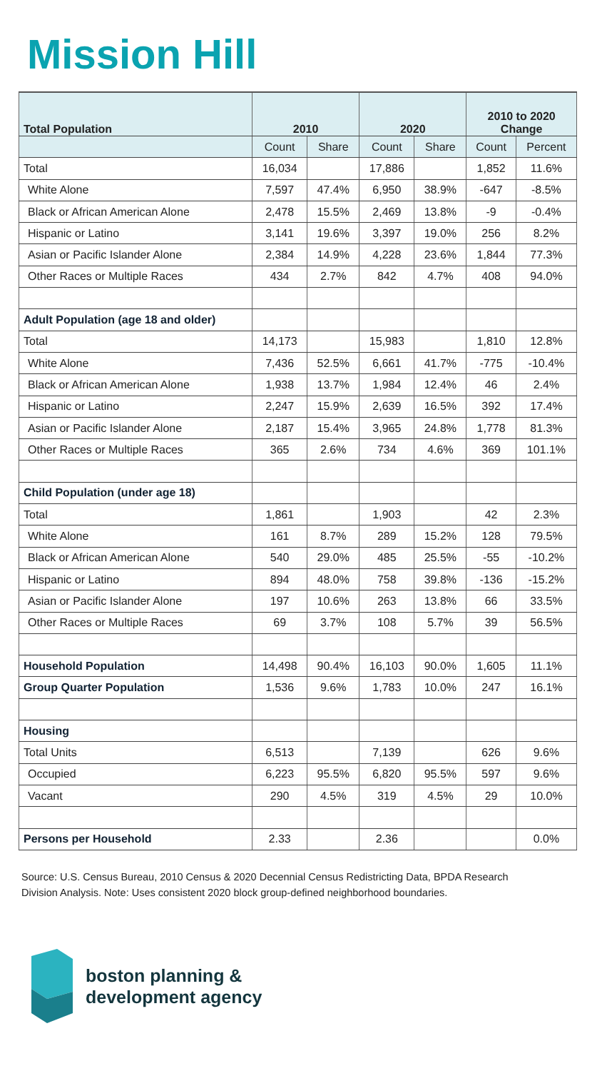Mission Hill
| Total Population | 2010 | | 2020 | | 2010 to 2020 Change | |
| --- | --- | --- | --- | --- | --- | --- |
| | Count | Share | Count | Share | Count | Percent |
| Total | 16,034 | | 17,886 | | 1,852 | 11.6% |
| White Alone | 7,597 | 47.4% | 6,950 | 38.9% | -647 | -8.5% |
| Black or African American Alone | 2,478 | 15.5% | 2,469 | 13.8% | -9 | -0.4% |
| Hispanic or Latino | 3,141 | 19.6% | 3,397 | 19.0% | 256 | 8.2% |
| Asian or Pacific Islander Alone | 2,384 | 14.9% | 4,228 | 23.6% | 1,844 | 77.3% |
| Other Races or Multiple Races | 434 | 2.7% | 842 | 4.7% | 408 | 94.0% |
| Adult Population (age 18 and older) | | | | | | |
| Total | 14,173 | | 15,983 | | 1,810 | 12.8% |
| White Alone | 7,436 | 52.5% | 6,661 | 41.7% | -775 | -10.4% |
| Black or African American Alone | 1,938 | 13.7% | 1,984 | 12.4% | 46 | 2.4% |
| Hispanic or Latino | 2,247 | 15.9% | 2,639 | 16.5% | 392 | 17.4% |
| Asian or Pacific Islander Alone | 2,187 | 15.4% | 3,965 | 24.8% | 1,778 | 81.3% |
| Other Races or Multiple Races | 365 | 2.6% | 734 | 4.6% | 369 | 101.1% |
| Child Population (under age 18) | | | | | | |
| Total | 1,861 | | 1,903 | | 42 | 2.3% |
| White Alone | 161 | 8.7% | 289 | 15.2% | 128 | 79.5% |
| Black or African American Alone | 540 | 29.0% | 485 | 25.5% | -55 | -10.2% |
| Hispanic or Latino | 894 | 48.0% | 758 | 39.8% | -136 | -15.2% |
| Asian or Pacific Islander Alone | 197 | 10.6% | 263 | 13.8% | 66 | 33.5% |
| Other Races or Multiple Races | 69 | 3.7% | 108 | 5.7% | 39 | 56.5% |
| Household Population | 14,498 | 90.4% | 16,103 | 90.0% | 1,605 | 11.1% |
| Group Quarter Population | 1,536 | 9.6% | 1,783 | 10.0% | 247 | 16.1% |
| Housing | | | | | | |
| Total Units | 6,513 | | 7,139 | | 626 | 9.6% |
| Occupied | 6,223 | 95.5% | 6,820 | 95.5% | 597 | 9.6% |
| Vacant | 290 | 4.5% | 319 | 4.5% | 29 | 10.0% |
| Persons per Household | 2.33 | | 2.36 | | | 0.0% |
Source: U.S. Census Bureau, 2010 Census & 2020 Decennial Census Redistricting Data, BPDA Research Division Analysis. Note: Uses consistent 2020 block group-defined neighborhood boundaries.
boston planning &
development agency